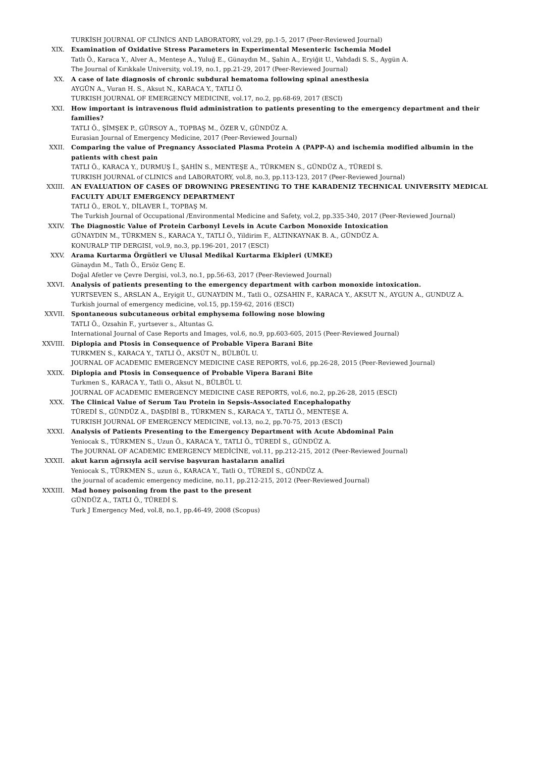TURKİSH JOURNAL OF CLİNİCS AND LABORATORY, vol.29, pp.1-5, 2017 (Peer-Reviewed Journal)
XIX. Examination of Oxidative Stress Parameters in Experimental Mesenteric Ischemia Model
Tatlı Ö., Karaca Y., Alver A., Menteşe A., Yuluğ E., Günaydın M., Şahin A., Eryiğit U., Vahdadi S. S., Aygün A.
The Journal of Kırıkkale University, vol.19, no.1, pp.21-29, 2017 (Peer-Reviewed Journal)
XX. A case of late diagnosis of chronic subdural hematoma following spinal anesthesia
AYGÜN A., Vuran H. S., Aksut N., KARACA Y., TATLI Ö.
TURKISH JOURNAL OF EMERGENCY MEDICINE, vol.17, no.2, pp.68-69, 2017 (ESCI)
XXI. How important is intravenous fluid administration to patients presenting to the emergency department and their families?
TATLI Ö., ŞİMŞEK P., GÜRSOY A., TOPBAŞ M., ÖZER V., GÜNDÜZ A.
Eurasian Journal of Emergency Medicine, 2017 (Peer-Reviewed Journal)
XXII. Comparing the value of Pregnancy Associated Plasma Protein A (PAPP-A) and ischemia modified albumin in the patients with chest pain
TATLI Ö., KARACA Y., DURMUŞ İ., ŞAHİN S., MENTEŞE A., TÜRKMEN S., GÜNDÜZ A., TÜREDİ S.
TURKISH JOURNAL of CLINICS and LABORATORY, vol.8, no.3, pp.113-123, 2017 (Peer-Reviewed Journal)
XXIII. AN EVALUATION OF CASES OF DROWNING PRESENTING TO THE KARADENIZ TECHNICAL UNIVERSITY MEDICAL FACULTY ADULT EMERGENCY DEPARTMENT
TATLI Ö., EROL Y., DİLAVER İ., TOPBAŞ M.
The Turkish Journal of Occupational /Environmental Medicine and Safety, vol.2, pp.335-340, 2017 (Peer-Reviewed Journal)
XXIV. The Diagnostic Value of Protein Carbonyl Levels in Acute Carbon Monoxide Intoxication
GÜNAYDIN M., TÜRKMEN S., KARACA Y., TATLI Ö., Yildirim F., ALTINKAYNAK B. A., GÜNDÜZ A.
KONURALP TIP DERGISI, vol.9, no.3, pp.196-201, 2017 (ESCI)
XXV. Arama Kurtarma Örgütleri ve Ulusal Medikal Kurtarma Ekipleri (UMKE)
Günaydın M., Tatlı Ö., Ersöz Genç E.
Doğal Afetler ve Çevre Dergisi, vol.3, no.1, pp.56-63, 2017 (Peer-Reviewed Journal)
XXVI. Analysis of patients presenting to the emergency department with carbon monoxide intoxication.
YURTSEVEN S., ARSLAN A., Eryigit U., GUNAYDIN M., Tatli O., OZSAHIN F., KARACA Y., AKSUT N., AYGUN A., GUNDUZ A.
Turkish journal of emergency medicine, vol.15, pp.159-62, 2016 (ESCI)
XXVII. Spontaneous subcutaneous orbital emphysema following nose blowing
TATLI Ö., Ozsahin F., yurtsever s., Altuntas G.
International Journal of Case Reports and Images, vol.6, no.9, pp.603-605, 2015 (Peer-Reviewed Journal)
XXVIII. Diplopia and Ptosis in Consequence of Probable Vipera Barani Bite
TURKMEN S., KARACA Y., TATLI Ö., AKSÜT N., BÜLBÜL U.
JOURNAL OF ACADEMIC EMERGENCY MEDICINE CASE REPORTS, vol.6, pp.26-28, 2015 (Peer-Reviewed Journal)
XXIX. Diplopia and Ptosis in Consequence of Probable Vipera Barani Bite
Turkmen S., KARACA Y., Tatli O., Aksut N., BÜLBÜL U.
JOURNAL OF ACADEMIC EMERGENCY MEDICINE CASE REPORTS, vol.6, no.2, pp.26-28, 2015 (ESCI)
XXX. The Clinical Value of Serum Tau Protein in Sepsis-Associated Encephalopathy
TÜREDİ S., GÜNDÜZ A., DAŞDİBİ B., TÜRKMEN S., KARACA Y., TATLI Ö., MENTEŞE A.
TURKISH JOURNAL OF EMERGENCY MEDICINE, vol.13, no.2, pp.70-75, 2013 (ESCI)
XXXI. Analysis of Patients Presenting to the Emergency Department with Acute Abdominal Pain
Yeniocak S., TÜRKMEN S., Uzun Ö., KARACA Y., TATLI Ö., TÜREDİ S., GÜNDÜZ A.
The JOURNAL OF ACADEMIC EMERGENCY MEDİCİNE, vol.11, pp.212-215, 2012 (Peer-Reviewed Journal)
XXXII. akut karın ağrısıyla acil servise başvuran hastaların analizi
Yeniocak S., TÜRKMEN S., uzun ö., KARACA Y., Tatli O., TÜREDİ S., GÜNDÜZ A.
the journal of academic emergency medicine, no.11, pp.212-215, 2012 (Peer-Reviewed Journal)
XXXIII. Mad honey poisoning from the past to the present
GÜNDÜZ A., TATLI Ö., TÜREDİ S.
Turk J Emergency Med, vol.8, no.1, pp.46-49, 2008 (Scopus)